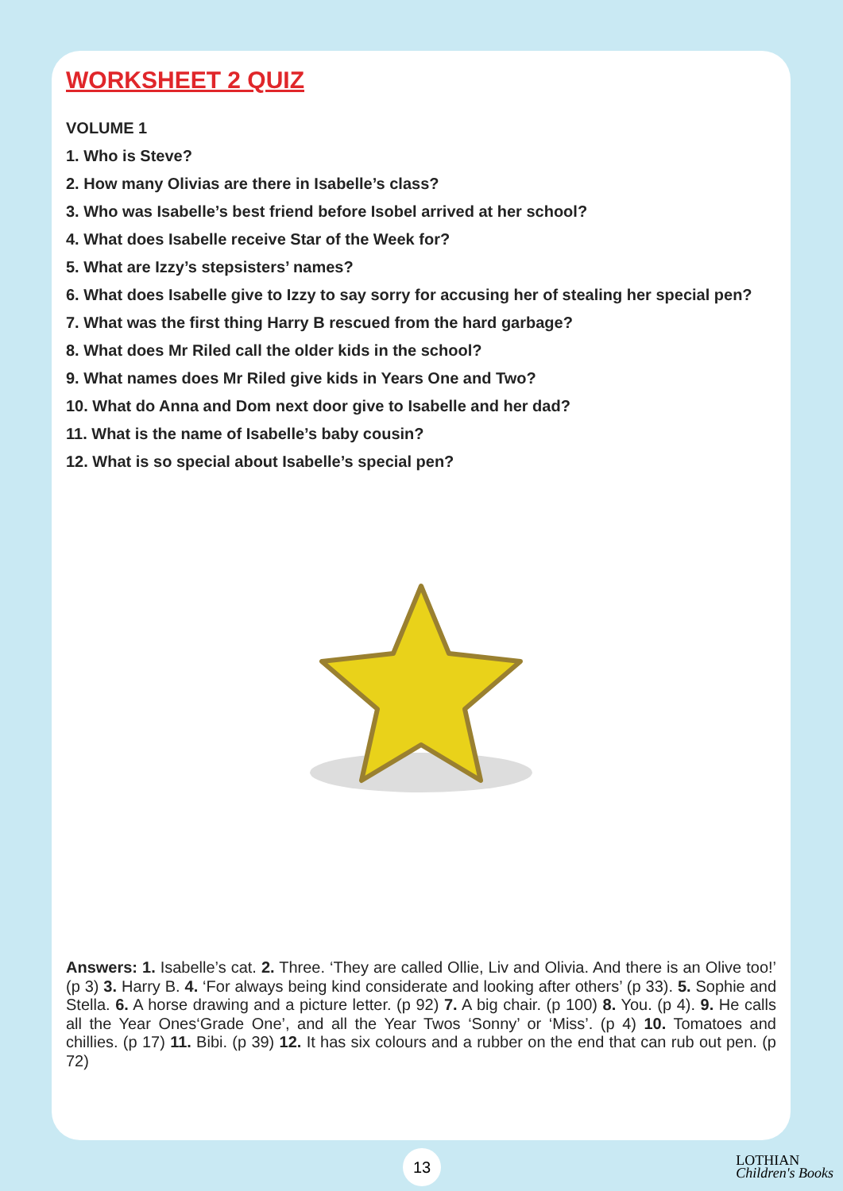WORKSHEET 2 QUIZ
VOLUME 1
1. Who is Steve?
2. How many Olivias are there in Isabelle’s class?
3. Who was Isabelle’s best friend before Isobel arrived at her school?
4. What does Isabelle receive Star of the Week for?
5. What are Izzy’s stepsisters’ names?
6. What does Isabelle give to Izzy to say sorry for accusing her of stealing her special pen?
7. What was the first thing Harry B rescued from the hard garbage?
8. What does Mr Riled call the older kids in the school?
9. What names does Mr Riled give kids in Years One and Two?
10. What do Anna and Dom next door give to Isabelle and her dad?
11. What is the name of Isabelle’s baby cousin?
12. What is so special about Isabelle’s special pen?
Answers: 1. Isabelle’s cat. 2. Three. ‘They are called Ollie, Liv and Olivia. And there is an Olive too!’ (p 3) 3. Harry B. 4. ‘For always being kind considerate and looking after others’ (p 33). 5. Sophie and Stella. 6. A horse drawing and a picture letter. (p 92) 7. A big chair. (p 100) 8. You. (p 4). 9. He calls all the Year Ones‘Grade One’, and all the Year Twos ‘Sonny’ or ‘Miss’. (p 4) 10. Tomatoes and chillies. (p 17) 11. Bibi. (p 39) 12. It has six colours and a rubber on the end that can rub out pen. (p 72)
13
LOTHIAN
Children's Books